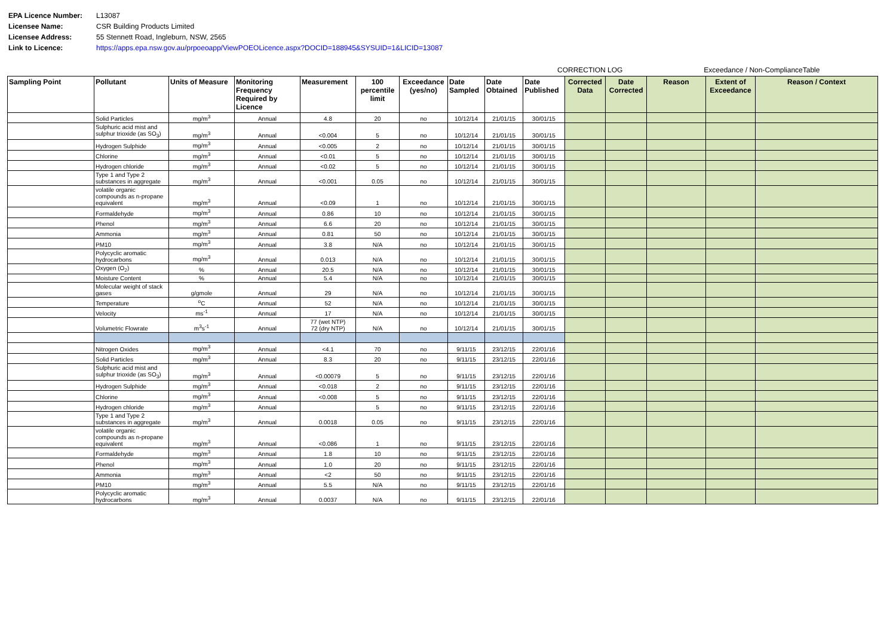| EPA Licence Number: | L13087 |
| Licensee Name: | CSR Building Products Limited |
| Licensee Address: | 55 Stennett Road, Ingleburn, NSW, 2565 |
| Link to Licence: | https://apps.epa.nsw.gov.au/prpoeoapp/ViewPOEOLicence.aspx?DOCID=188945&SYSUID=1&LICID=13087 |
CORRECTION LOG Exceedance / Non-ComplianceTable
| Sampling Point | Pollutant | Units of Measure | Monitoring Frequency Required by Licence | Measurement | 100 percentile limit | Exceedance (yes/no) | Date Sampled | Date Obtained | Date Published | Corrected Data | Date Corrected | Reason | Extent of Exceedance | Reason / Context |
| --- | --- | --- | --- | --- | --- | --- | --- | --- | --- | --- | --- | --- | --- | --- |
| | Solid Particles | mg/m<sup>3</sup> | Annual | 4.8 | 20 | no | 10/12/14 | 21/01/15 | 30/01/15 | | | | | |
| | Sulphuric acid mist and sulphur trioxide (as SO<sub>3</sub>) | mg/m<sup>3</sup> | Annual | <0.004 | 5 | no | 10/12/14 | 21/01/15 | 30/01/15 | | | | | |
| | Hydrogen Sulphide | mg/m<sup>3</sup> | Annual | <0.005 | 2 | no | 10/12/14 | 21/01/15 | 30/01/15 | | | | | |
| | Chlorine | mg/m<sup>3</sup> | Annual | <0.01 | 5 | no | 10/12/14 | 21/01/15 | 30/01/15 | | | | | |
| | Hydrogen chloride | mg/m<sup>3</sup> | Annual | <0.02 | 5 | no | 10/12/14 | 21/01/15 | 30/01/15 | | | | | |
| | Type 1 and Type 2 substances in aggregate | mg/m<sup>3</sup> | Annual | <0.001 | 0.05 | no | 10/12/14 | 21/01/15 | 30/01/15 | | | | | |
| | volatile organic compounds as n-propane equivalent | mg/m<sup>3</sup> | Annual | <0.09 | 1 | no | 10/12/14 | 21/01/15 | 30/01/15 | | | | | |
| | Formaldehyde | mg/m<sup>3</sup> | Annual | 0.86 | 10 | no | 10/12/14 | 21/01/15 | 30/01/15 | | | | | |
| | Phenol | mg/m<sup>3</sup> | Annual | 6.6 | 20 | no | 10/12/14 | 21/01/15 | 30/01/15 | | | | | |
| | Ammonia | mg/m<sup>3</sup> | Annual | 0.81 | 50 | no | 10/12/14 | 21/01/15 | 30/01/15 | | | | | |
| | PM10 | mg/m<sup>3</sup> | Annual | 3.8 | N/A | no | 10/12/14 | 21/01/15 | 30/01/15 | | | | | |
| | Polycyclic aromatic hydrocarbons | mg/m<sup>3</sup> | Annual | 0.013 | N/A | no | 10/12/14 | 21/01/15 | 30/01/15 | | | | | |
| | Oxygen (O<sub>2</sub>) | % | Annual | 20.5 | N/A | no | 10/12/14 | 21/01/15 | 30/01/15 | | | | | |
| | Moisture Content | % | Annual | 5.4 | N/A | no | 10/12/14 | 21/01/15 | 30/01/15 | | | | | |
| | Molecular weight of stack gases | g/gmole | Annual | 29 | N/A | no | 10/12/14 | 21/01/15 | 30/01/15 | | | | | |
| | Temperature | <sup>o</sup> C | Annual | 52 | N/A | no | 10/12/14 | 21/01/15 | 30/01/15 | | | | | |
| | Velocity | ms<sup>-1</sup> | Annual | 17 | N/A | no | 10/12/14 | 21/01/15 | 30/01/15 | | | | | |
| | Volumetric Flowrate | m<sup>3</sup>s<sup>-1</sup> | Annual | 77 (wet NTP) 72 (dry NTP) | N/A | no | 10/12/14 | 21/01/15 | 30/01/15 | | | | | |
| | Nitrogen Oxides | mg/m<sup>3</sup> | Annual | <4.1 | 70 | no | 9/11/15 | 23/12/15 | 22/01/16 | | | | | |
| | Solid Particles | mg/m<sup>3</sup> | Annual | 8.3 | 20 | no | 9/11/15 | 23/12/15 | 22/01/16 | | | | | |
| | Sulphuric acid mist and sulphur trioxide (as SO<sub>3</sub>) | mg/m<sup>3</sup> | Annual | <0.00079 | 5 | no | 9/11/15 | 23/12/15 | 22/01/16 | | | | | |
| | Hydrogen Sulphide | mg/m<sup>3</sup> | Annual | <0.018 | 2 | no | 9/11/15 | 23/12/15 | 22/01/16 | | | | | |
| | Chlorine | mg/m<sup>3</sup> | Annual | <0.008 | 5 | no | 9/11/15 | 23/12/15 | 22/01/16 | | | | | |
| | Hydrogen chloride | mg/m<sup>3</sup> | Annual | | 5 | no | 9/11/15 | 23/12/15 | 22/01/16 | | | | | |
| | Type 1 and Type 2 substances in aggregate | mg/m<sup>3</sup> | Annual | 0.0018 | 0.05 | no | 9/11/15 | 23/12/15 | 22/01/16 | | | | | |
| | volatile organic compounds as n-propane equivalent | mg/m<sup>3</sup> | Annual | <0.086 | 1 | no | 9/11/15 | 23/12/15 | 22/01/16 | | | | | |
| | Formaldehyde | mg/m<sup>3</sup> | Annual | 1.8 | 10 | no | 9/11/15 | 23/12/15 | 22/01/16 | | | | | |
| | Phenol | mg/m<sup>3</sup> | Annual | 1.0 | 20 | no | 9/11/15 | 23/12/15 | 22/01/16 | | | | | |
| | Ammonia | mg/m<sup>3</sup> | Annual | <2 | 50 | no | 9/11/15 | 23/12/15 | 22/01/16 | | | | | |
| | PM10 | mg/m<sup>3</sup> | Annual | 5.5 | N/A | no | 9/11/15 | 23/12/15 | 22/01/16 | | | | | |
| | Polycyclic aromatic hydrocarbons | mg/m<sup>3</sup> | Annual | 0.0037 | N/A | no | 9/11/15 | 23/12/15 | 22/01/16 | | | | | |